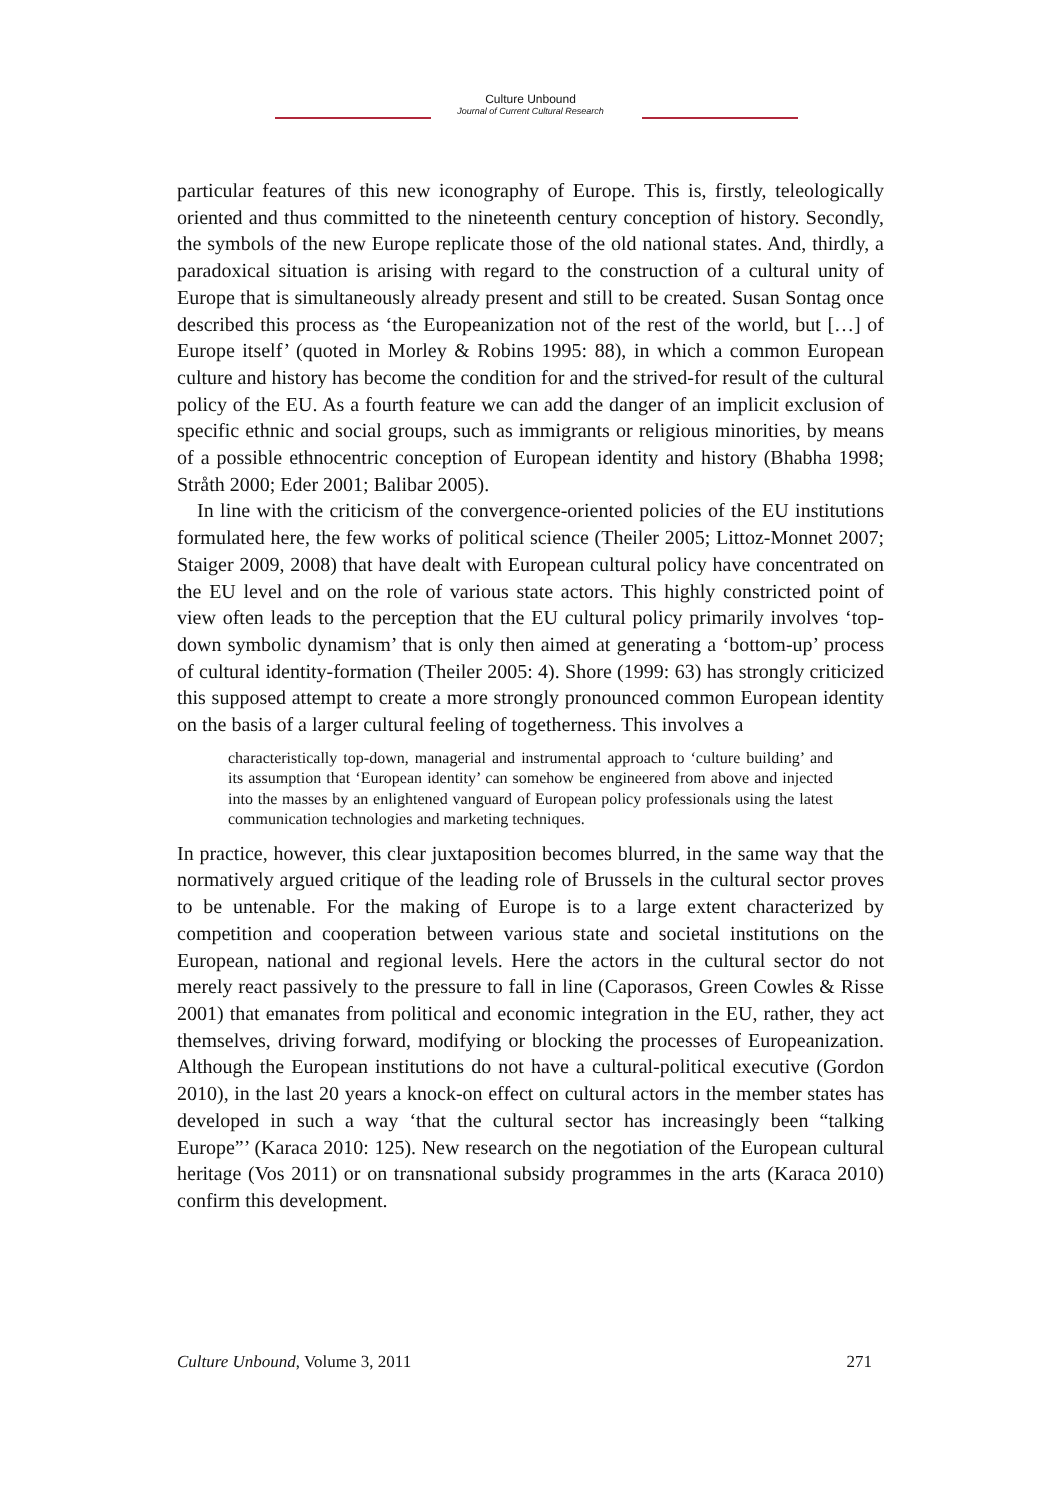Culture Unbound
Journal of Current Cultural Research
particular features of this new iconography of Europe. This is, firstly, teleologically oriented and thus committed to the nineteenth century conception of history. Secondly, the symbols of the new Europe replicate those of the old national states. And, thirdly, a paradoxical situation is arising with regard to the construction of a cultural unity of Europe that is simultaneously already present and still to be created. Susan Sontag once described this process as ‘the Europeanization not of the rest of the world, but […] of Europe itself’ (quoted in Morley & Robins 1995: 88), in which a common European culture and history has become the condition for and the strived-for result of the cultural policy of the EU. As a fourth feature we can add the danger of an implicit exclusion of specific ethnic and social groups, such as immigrants or religious minorities, by means of a possible ethnocentric conception of European identity and history (Bhabha 1998; Stråth 2000; Eder 2001; Balibar 2005).
In line with the criticism of the convergence-oriented policies of the EU institutions formulated here, the few works of political science (Theiler 2005; Littoz-Monnet 2007; Staiger 2009, 2008) that have dealt with European cultural policy have concentrated on the EU level and on the role of various state actors. This highly constricted point of view often leads to the perception that the EU cultural policy primarily involves ‘top-down symbolic dynamism’ that is only then aimed at generating a ‘bottom-up’ process of cultural identity-formation (Theiler 2005: 4). Shore (1999: 63) has strongly criticized this supposed attempt to create a more strongly pronounced common European identity on the basis of a larger cultural feeling of togetherness. This involves a
characteristically top-down, managerial and instrumental approach to ‘culture building’ and its assumption that ‘European identity’ can somehow be engineered from above and injected into the masses by an enlightened vanguard of European policy professionals using the latest communication technologies and marketing techniques.
In practice, however, this clear juxtaposition becomes blurred, in the same way that the normatively argued critique of the leading role of Brussels in the cultural sector proves to be untenable. For the making of Europe is to a large extent characterized by competition and cooperation between various state and societal institutions on the European, national and regional levels. Here the actors in the cultural sector do not merely react passively to the pressure to fall in line (Caporasos, Green Cowles & Risse 2001) that emanates from political and economic integration in the EU, rather, they act themselves, driving forward, modifying or blocking the processes of Europeanization. Although the European institutions do not have a cultural-political executive (Gordon 2010), in the last 20 years a knock-on effect on cultural actors in the member states has developed in such a way ‘that the cultural sector has increasingly been “talking Europe”’ (Karaca 2010: 125). New research on the negotiation of the European cultural heritage (Vos 2011) or on transnational subsidy programmes in the arts (Karaca 2010) confirm this development.
Culture Unbound, Volume 3, 2011 271